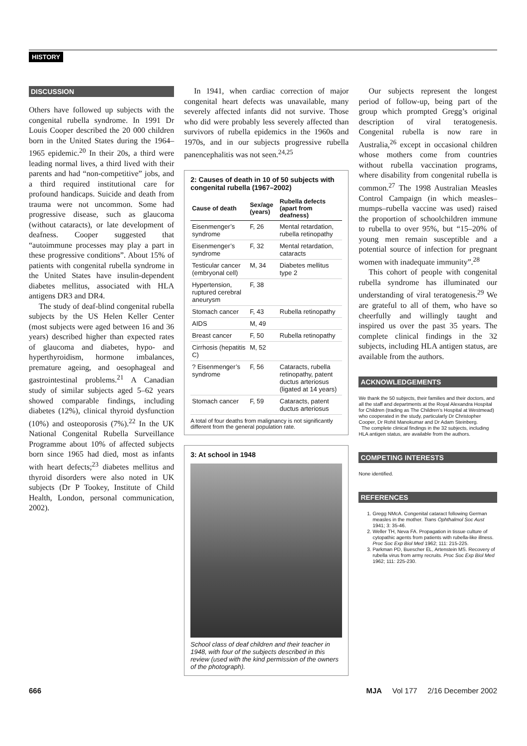HISTORY
DISCUSSION
Others have followed up subjects with the congenital rubella syndrome. In 1991 Dr Louis Cooper described the 20 000 children born in the United States during the 1964–1965 epidemic.<sup>20</sup> In their 20s, a third were leading normal lives, a third lived with their parents and had “non-competitive” jobs, and a third required institutional care for profound handicaps. Suicide and death from trauma were not uncommon. Some had progressive disease, such as glaucoma (without cataracts), or late development of deafness. Cooper suggested that “autoimmune processes may play a part in these progressive conditions”. About 15% of patients with congenital rubella syndrome in the United States have insulin-dependent diabetes mellitus, associated with HLA antigens DR3 and DR4.
The study of deaf-blind congenital rubella subjects by the US Helen Keller Center (most subjects were aged between 16 and 36 years) described higher than expected rates of glaucoma and diabetes, hypo- and hyperthyroidism, hormone imbalances, premature ageing, and oesophageal and gastrointestinal problems.<sup>21</sup> A Canadian study of similar subjects aged 5–62 years showed comparable findings, including diabetes (12%), clinical thyroid dysfunction (10%) and osteoporosis (7%).<sup>22</sup> In the UK National Congenital Rubella Surveillance Programme about 10% of affected subjects born since 1965 had died, most as infants with heart defects;<sup>23</sup> diabetes mellitus and thyroid disorders were also noted in UK subjects (Dr P Tookey, Institute of Child Health, London, personal communication, 2002).
In 1941, when cardiac correction of major congenital heart defects was unavailable, many severely affected infants did not survive. Those who did were probably less severely affected than survivors of rubella epidemics in the 1960s and 1970s, and in our subjects progressive rubella panencephalitis was not seen.<sup>24,25</sup>
2: Causes of death in 10 of 50 subjects with congenital rubella (1967–2002)
| Cause of death | Sex/age (years) | Rubella defects (apart from deafness) |
| --- | --- | --- |
| Eisenmenger’s syndrome | F, 26 | Mental retardation, rubella retinopathy |
| Eisenmenger’s syndrome | F, 32 | Mental retardation, cataracts |
| Testicular cancer (embryonal cell) | M, 34 | Diabetes mellitus type 2 |
| Hypertension, ruptured cerebral aneurysm | F, 38 | |
| Stomach cancer | F, 43 | Rubella retinopathy |
| AIDS | M, 49 | |
| Breast cancer | F, 50 | Rubella retinopathy |
| Cirrhosis (hepatitis C) | M, 52 | |
| ? Eisenmenger’s syndrome | F, 56 | Cataracts, rubella retinopathy, patent ductus arteriosus (ligated at 14 years) |
| Stomach cancer | F, 59 | Cataracts, patent ductus arteriosus |
A total of four deaths from malignancy is not significantly different from the general population rate.
3: At school in 1948
School class of deaf children and their teacher in 1948, with four of the subjects described in this review (used with the kind permission of the owners of the photograph).
Our subjects represent the longest period of follow-up, being part of the group which prompted Gregg’s original description of viral teratogenesis. Congenital rubella is now rare in Australia,<sup>26</sup> except in occasional children whose mothers come from countries without rubella vaccination programs, where disability from congenital rubella is common.<sup>27</sup> The 1998 Australian Measles Control Campaign (in which measles–mumps–rubella vaccine was used) raised the proportion of schoolchildren immune to rubella to over 95%, but “15–20% of young men remain susceptible and a potential source of infection for pregnant women with inadequate immunity”.<sup>28</sup>
This cohort of people with congenital rubella syndrome has illuminated our understanding of viral teratogenesis.<sup>29</sup> We are grateful to all of them, who have so cheerfully and willingly taught and inspired us over the past 35 years. The complete clinical findings in the 32 subjects, including HLA antigen status, are available from the authors.
ACKNOWLEDGEMENTS
We thank the 50 subjects, their families and their doctors, and all the staff and departments at the Royal Alexandra Hospital for Children (trading as The Children’s Hospital at Westmead) who cooperated in the study, particularly Dr Christopher Cooper, Dr Rohit Manokumar and Dr Adam Steinberg.
The complete clinical findings in the 32 subjects, including HLA antigen status, are available from the authors.
COMPETING INTERESTS
None identified.
REFERENCES
1. Gregg NMcA. Congenital cataract following German measles in the mother. Trans Ophthalmol Soc Aust 1941; 3: 35-46.
2. Weller TH, Neva FA. Propagation in tissue culture of cytopathic agents from patients with rubella-like illness. Proc Soc Exp Biol Med 1962; 111: 215-225.
3. Parkman PD, Buescher EL, Artenstein MS. Recovery of rubella virus from army recruits. Proc Soc Exp Biol Med 1962; 111: 225-230.
666 MJA Vol 177 2/16 December 2002